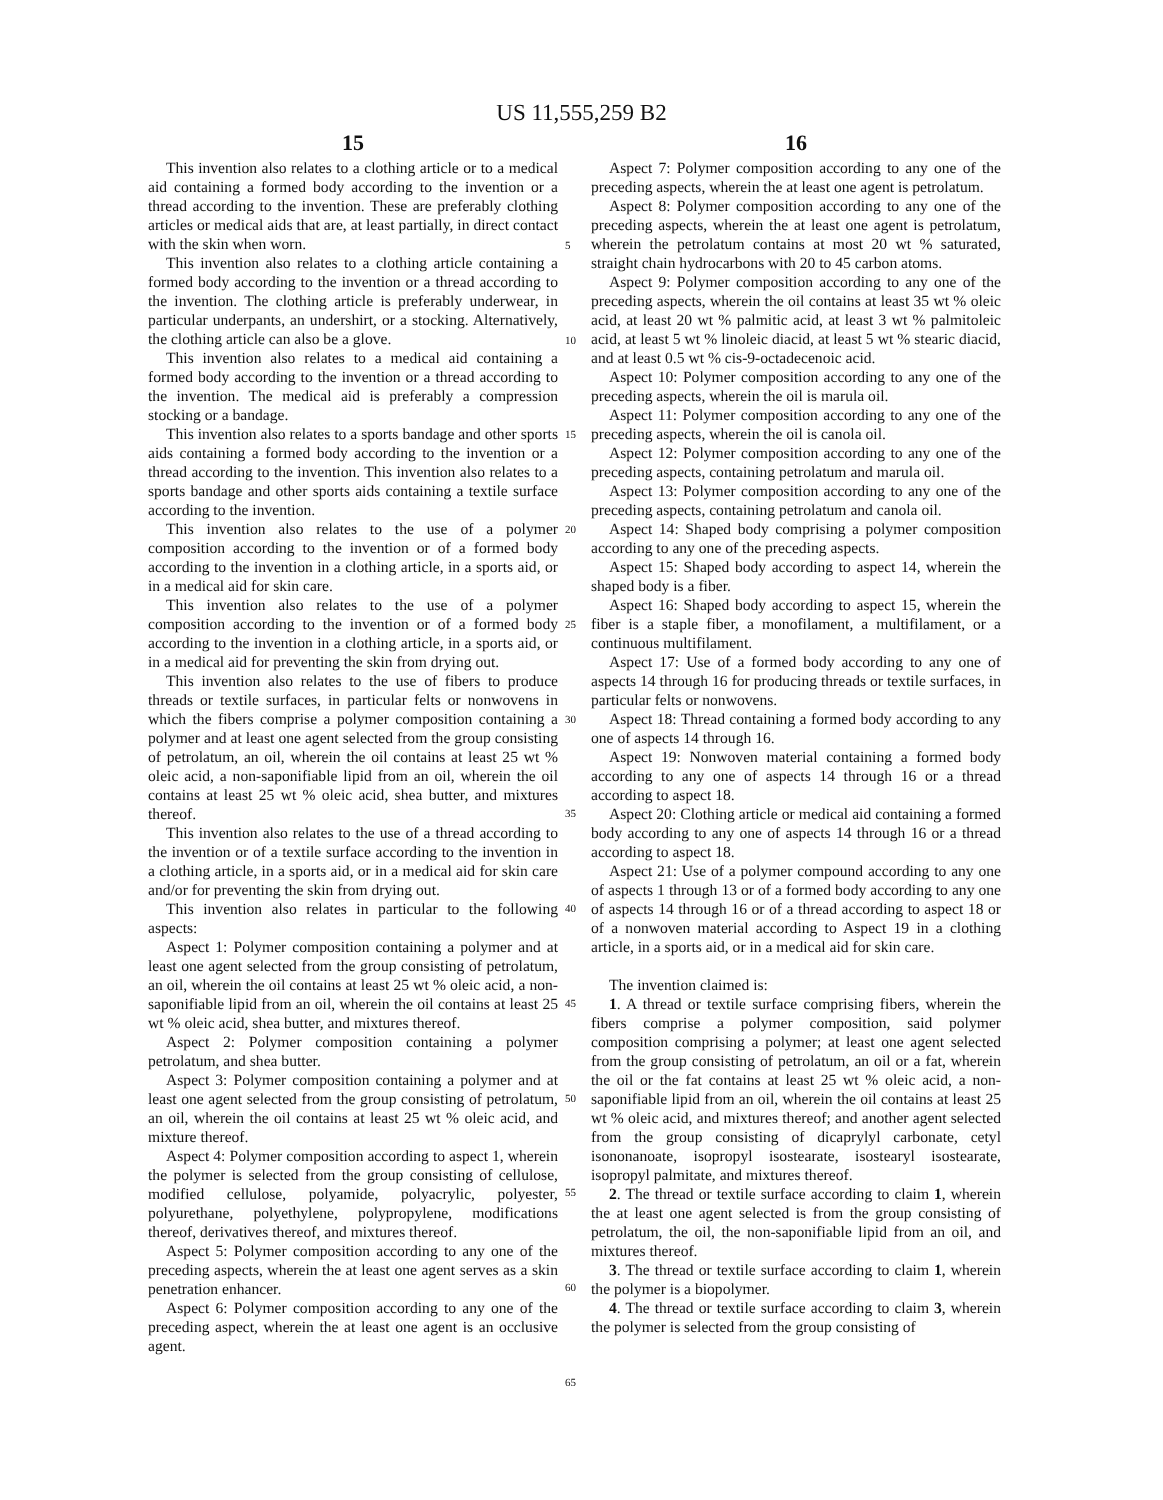US 11,555,259 B2
15 16
This invention also relates to a clothing article or to a medical aid containing a formed body according to the invention or a thread according to the invention. These are preferably clothing articles or medical aids that are, at least partially, in direct contact with the skin when worn.
This invention also relates to a clothing article containing a formed body according to the invention or a thread according to the invention. The clothing article is preferably underwear, in particular underpants, an undershirt, or a stocking. Alternatively, the clothing article can also be a glove.
This invention also relates to a medical aid containing a formed body according to the invention or a thread according to the invention. The medical aid is preferably a compression stocking or a bandage.
This invention also relates to a sports bandage and other sports aids containing a formed body according to the invention or a thread according to the invention. This invention also relates to a sports bandage and other sports aids containing a textile surface according to the invention.
This invention also relates to the use of a polymer composition according to the invention or of a formed body according to the invention in a clothing article, in a sports aid, or in a medical aid for skin care.
This invention also relates to the use of a polymer composition according to the invention or of a formed body according to the invention in a clothing article, in a sports aid, or in a medical aid for preventing the skin from drying out.
This invention also relates to the use of fibers to produce threads or textile surfaces, in particular felts or nonwovens in which the fibers comprise a polymer composition containing a polymer and at least one agent selected from the group consisting of petrolatum, an oil, wherein the oil contains at least 25 wt % oleic acid, a non-saponifiable lipid from an oil, wherein the oil contains at least 25 wt % oleic acid, shea butter, and mixtures thereof.
This invention also relates to the use of a thread according to the invention or of a textile surface according to the invention in a clothing article, in a sports aid, or in a medical aid for skin care and/or for preventing the skin from drying out.
This invention also relates in particular to the following aspects:
Aspect 1: Polymer composition containing a polymer and at least one agent selected from the group consisting of petrolatum, an oil, wherein the oil contains at least 25 wt % oleic acid, a non-saponifiable lipid from an oil, wherein the oil contains at least 25 wt % oleic acid, shea butter, and mixtures thereof.
Aspect 2: Polymer composition containing a polymer petrolatum, and shea butter.
Aspect 3: Polymer composition containing a polymer and at least one agent selected from the group consisting of petrolatum, an oil, wherein the oil contains at least 25 wt % oleic acid, and mixture thereof.
Aspect 4: Polymer composition according to aspect 1, wherein the polymer is selected from the group consisting of cellulose, modified cellulose, polyamide, polyacrylic, polyester, polyurethane, polyethylene, polypropylene, modifications thereof, derivatives thereof, and mixtures thereof.
Aspect 5: Polymer composition according to any one of the preceding aspects, wherein the at least one agent serves as a skin penetration enhancer.
Aspect 6: Polymer composition according to any one of the preceding aspect, wherein the at least one agent is an occlusive agent.
Aspect 7: Polymer composition according to any one of the preceding aspects, wherein the at least one agent is petrolatum.
Aspect 8: Polymer composition according to any one of the preceding aspects, wherein the at least one agent is petrolatum, wherein the petrolatum contains at most 20 wt % saturated, straight chain hydrocarbons with 20 to 45 carbon atoms.
Aspect 9: Polymer composition according to any one of the preceding aspects, wherein the oil contains at least 35 wt % oleic acid, at least 20 wt % palmitic acid, at least 3 wt % palmitoleic acid, at least 5 wt % linoleic diacid, at least 5 wt % stearic diacid, and at least 0.5 wt % cis-9-octadecenoic acid.
Aspect 10: Polymer composition according to any one of the preceding aspects, wherein the oil is marula oil.
Aspect 11: Polymer composition according to any one of the preceding aspects, wherein the oil is canola oil.
Aspect 12: Polymer composition according to any one of the preceding aspects, containing petrolatum and marula oil.
Aspect 13: Polymer composition according to any one of the preceding aspects, containing petrolatum and canola oil.
Aspect 14: Shaped body comprising a polymer composition according to any one of the preceding aspects.
Aspect 15: Shaped body according to aspect 14, wherein the shaped body is a fiber.
Aspect 16: Shaped body according to aspect 15, wherein the fiber is a staple fiber, a monofilament, a multifilament, or a continuous multifilament.
Aspect 17: Use of a formed body according to any one of aspects 14 through 16 for producing threads or textile surfaces, in particular felts or nonwovens.
Aspect 18: Thread containing a formed body according to any one of aspects 14 through 16.
Aspect 19: Nonwoven material containing a formed body according to any one of aspects 14 through 16 or a thread according to aspect 18.
Aspect 20: Clothing article or medical aid containing a formed body according to any one of aspects 14 through 16 or a thread according to aspect 18.
Aspect 21: Use of a polymer compound according to any one of aspects 1 through 13 or of a formed body according to any one of aspects 14 through 16 or of a thread according to aspect 18 or of a nonwoven material according to Aspect 19 in a clothing article, in a sports aid, or in a medical aid for skin care.
The invention claimed is:
1. A thread or textile surface comprising fibers, wherein the fibers comprise a polymer composition, said polymer composition comprising a polymer; at least one agent selected from the group consisting of petrolatum, an oil or a fat, wherein the oil or the fat contains at least 25 wt % oleic acid, a non-saponifiable lipid from an oil, wherein the oil contains at least 25 wt % oleic acid, and mixtures thereof; and another agent selected from the group consisting of dicaprylyl carbonate, cetyl isononanoate, isopropyl isostearate, isostearyl isostearate, isopropyl palmitate, and mixtures thereof.
2. The thread or textile surface according to claim 1, wherein the at least one agent selected is from the group consisting of petrolatum, the oil, the non-saponifiable lipid from an oil, and mixtures thereof.
3. The thread or textile surface according to claim 1, wherein the polymer is a biopolymer.
4. The thread or textile surface according to claim 3, wherein the polymer is selected from the group consisting of
5
10
15
20
25
30
35
40
45
50
55
60
65